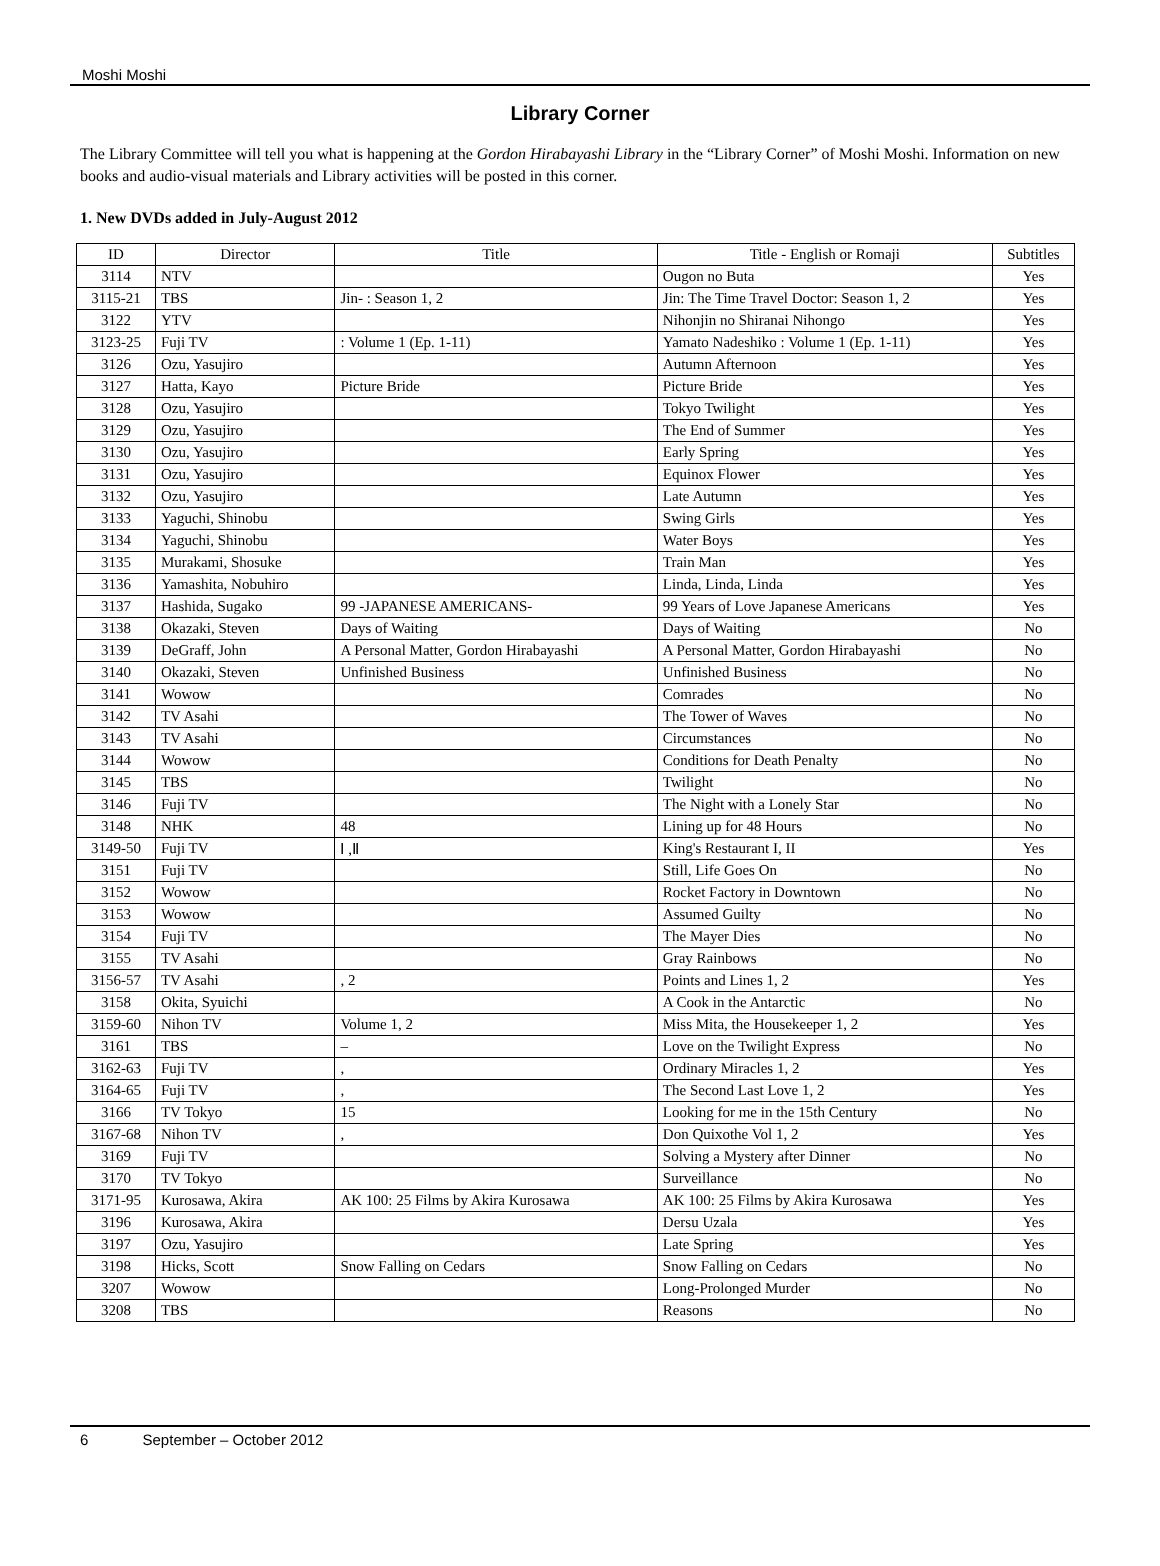Moshi Moshi
Library Corner
The Library Committee will tell you what is happening at the Gordon Hirabayashi Library in the “Library Corner” of Moshi Moshi. Information on new books and audio-visual materials and Library activities will be posted in this corner.
1. New DVDs added in July-August 2012
| ID | Director | Title | Title - English or Romaji | Subtitles |
| --- | --- | --- | --- | --- |
| 3114 | NTV | | Ougon no Buta | Yes |
| 3115-21 | TBS | Jin- : Season 1, 2 | Jin: The Time Travel Doctor: Season 1, 2 | Yes |
| 3122 | YTV | | Nihonjin no Shiranai Nihongo | Yes |
| 3123-25 | Fuji TV | : Volume 1 (Ep. 1-11) | Yamato Nadeshiko : Volume 1 (Ep. 1-11) | Yes |
| 3126 | Ozu, Yasujiro | | Autumn Afternoon | Yes |
| 3127 | Hatta, Kayo | Picture Bride | Picture Bride | Yes |
| 3128 | Ozu, Yasujiro | | Tokyo Twilight | Yes |
| 3129 | Ozu, Yasujiro | | The End of Summer | Yes |
| 3130 | Ozu, Yasujiro | | Early Spring | Yes |
| 3131 | Ozu, Yasujiro | | Equinox Flower | Yes |
| 3132 | Ozu, Yasujiro | | Late Autumn | Yes |
| 3133 | Yaguchi, Shinobu | | Swing Girls | Yes |
| 3134 | Yaguchi, Shinobu | | Water Boys | Yes |
| 3135 | Murakami, Shosuke | | Train Man | Yes |
| 3136 | Yamashita, Nobuhiro | | Linda, Linda, Linda | Yes |
| 3137 | Hashida, Sugako | 99 -JAPANESE AMERICANS- | 99 Years of Love Japanese Americans | Yes |
| 3138 | Okazaki, Steven | Days of Waiting | Days of Waiting | No |
| 3139 | DeGraff, John | A Personal Matter, Gordon Hirabayashi | A Personal Matter, Gordon Hirabayashi | No |
| 3140 | Okazaki, Steven | Unfinished Business | Unfinished Business | No |
| 3141 | Wowow | | Comrades | No |
| 3142 | TV Asahi | | The Tower of Waves | No |
| 3143 | TV Asahi | | Circumstances | No |
| 3144 | Wowow | | Conditions for Death Penalty | No |
| 3145 | TBS | | Twilight | No |
| 3146 | Fuji TV | | The Night with a Lonely Star | No |
| 3148 | NHK | 48 | Lining up for 48 Hours | No |
| 3149-50 | Fuji TV | Ⅰ ,Ⅱ | King's Restaurant I, II | Yes |
| 3151 | Fuji TV | | Still, Life Goes On | No |
| 3152 | Wowow | | Rocket Factory in Downtown | No |
| 3153 | Wowow | | Assumed Guilty | No |
| 3154 | Fuji TV | | The Mayer Dies | No |
| 3155 | TV Asahi | | Gray Rainbows | No |
| 3156-57 | TV Asahi | , 2 | Points and Lines 1, 2 | Yes |
| 3158 | Okita, Syuichi | | A Cook in the Antarctic | No |
| 3159-60 | Nihon TV | Volume 1, 2 | Miss Mita, the Housekeeper 1, 2 | Yes |
| 3161 | TBS | – | Love on the Twilight Express | No |
| 3162-63 | Fuji TV | , | Ordinary Miracles 1, 2 | Yes |
| 3164-65 | Fuji TV | , | The Second Last Love 1, 2 | Yes |
| 3166 | TV Tokyo | 15 | Looking for me in the 15th Century | No |
| 3167-68 | Nihon TV | , | Don Quixothe Vol 1, 2 | Yes |
| 3169 | Fuji TV | | Solving a Mystery after Dinner | No |
| 3170 | TV Tokyo | | Surveillance | No |
| 3171-95 | Kurosawa, Akira | AK 100: 25 Films by Akira Kurosawa | AK 100: 25 Films by Akira Kurosawa | Yes |
| 3196 | Kurosawa, Akira | | Dersu Uzala | Yes |
| 3197 | Ozu, Yasujiro | | Late Spring | Yes |
| 3198 | Hicks, Scott | Snow Falling on Cedars | Snow Falling on Cedars | No |
| 3207 | Wowow | | Long-Prolonged Murder | No |
| 3208 | TBS | | Reasons | No |
6 September – October 2012